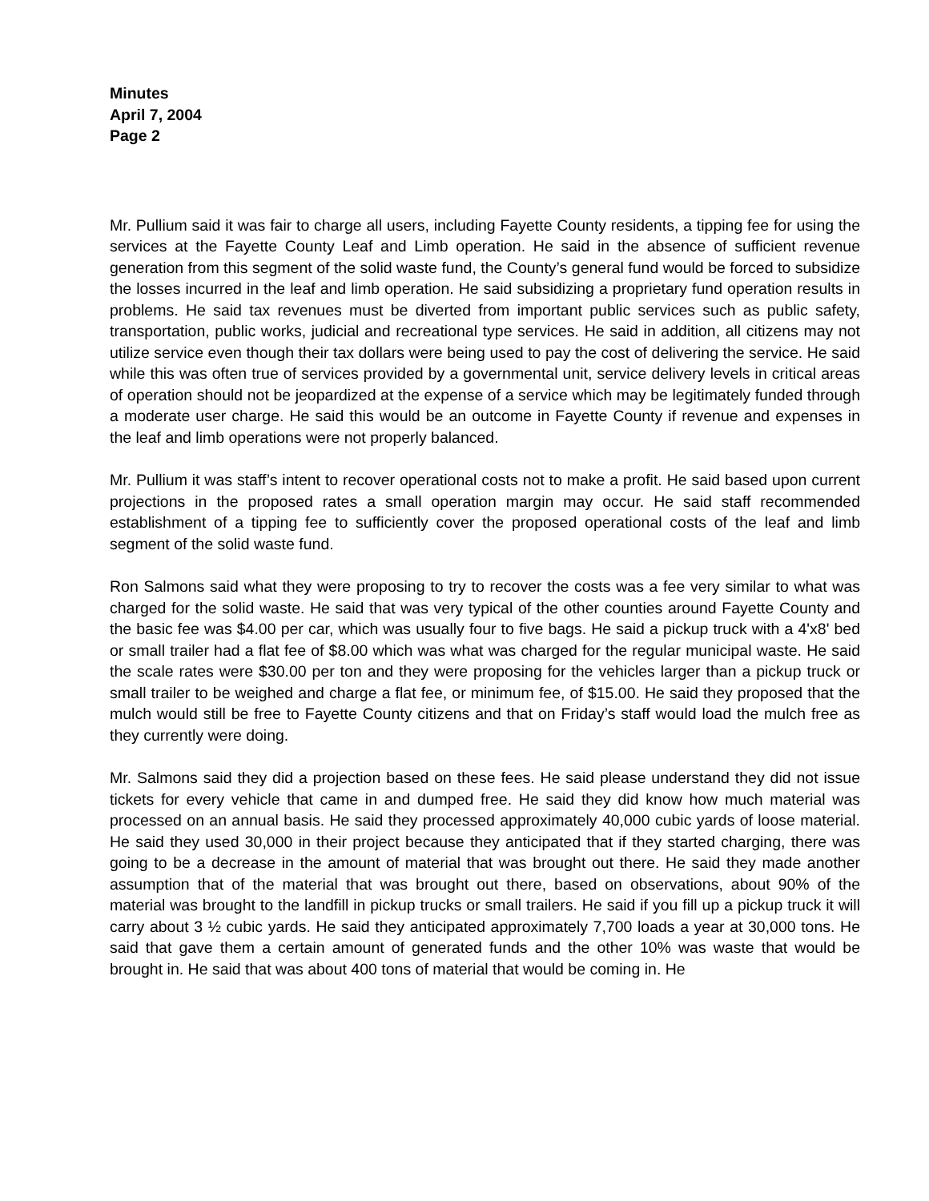Minutes
April 7, 2004
Page 2
Mr. Pullium said it was fair to charge all users, including Fayette County residents, a tipping fee for using the services at the Fayette County Leaf and Limb operation. He said in the absence of sufficient revenue generation from this segment of the solid waste fund, the County’s general fund would be forced to subsidize the losses incurred in the leaf and limb operation. He said subsidizing a proprietary fund operation results in problems. He said tax revenues must be diverted from important public services such as public safety, transportation, public works, judicial and recreational type services. He said in addition, all citizens may not utilize service even though their tax dollars were being used to pay the cost of delivering the service. He said while this was often true of services provided by a governmental unit, service delivery levels in critical areas of operation should not be jeopardized at the expense of a service which may be legitimately funded through a moderate user charge. He said this would be an outcome in Fayette County if revenue and expenses in the leaf and limb operations were not properly balanced.
Mr. Pullium it was staff’s intent to recover operational costs not to make a profit. He said based upon current projections in the proposed rates a small operation margin may occur. He said staff recommended establishment of a tipping fee to sufficiently cover the proposed operational costs of the leaf and limb segment of the solid waste fund.
Ron Salmons said what they were proposing to try to recover the costs was a fee very similar to what was charged for the solid waste. He said that was very typical of the other counties around Fayette County and the basic fee was $4.00 per car, which was usually four to five bags. He said a pickup truck with a 4'x8' bed or small trailer had a flat fee of $8.00 which was what was charged for the regular municipal waste. He said the scale rates were $30.00 per ton and they were proposing for the vehicles larger than a pickup truck or small trailer to be weighed and charge a flat fee, or minimum fee, of $15.00. He said they proposed that the mulch would still be free to Fayette County citizens and that on Friday’s staff would load the mulch free as they currently were doing.
Mr. Salmons said they did a projection based on these fees. He said please understand they did not issue tickets for every vehicle that came in and dumped free. He said they did know how much material was processed on an annual basis. He said they processed approximately 40,000 cubic yards of loose material. He said they used 30,000 in their project because they anticipated that if they started charging, there was going to be a decrease in the amount of material that was brought out there. He said they made another assumption that of the material that was brought out there, based on observations, about 90% of the material was brought to the landfill in pickup trucks or small trailers. He said if you fill up a pickup truck it will carry about 3 ½ cubic yards. He said they anticipated approximately 7,700 loads a year at 30,000 tons. He said that gave them a certain amount of generated funds and the other 10% was waste that would be brought in. He said that was about 400 tons of material that would be coming in. He